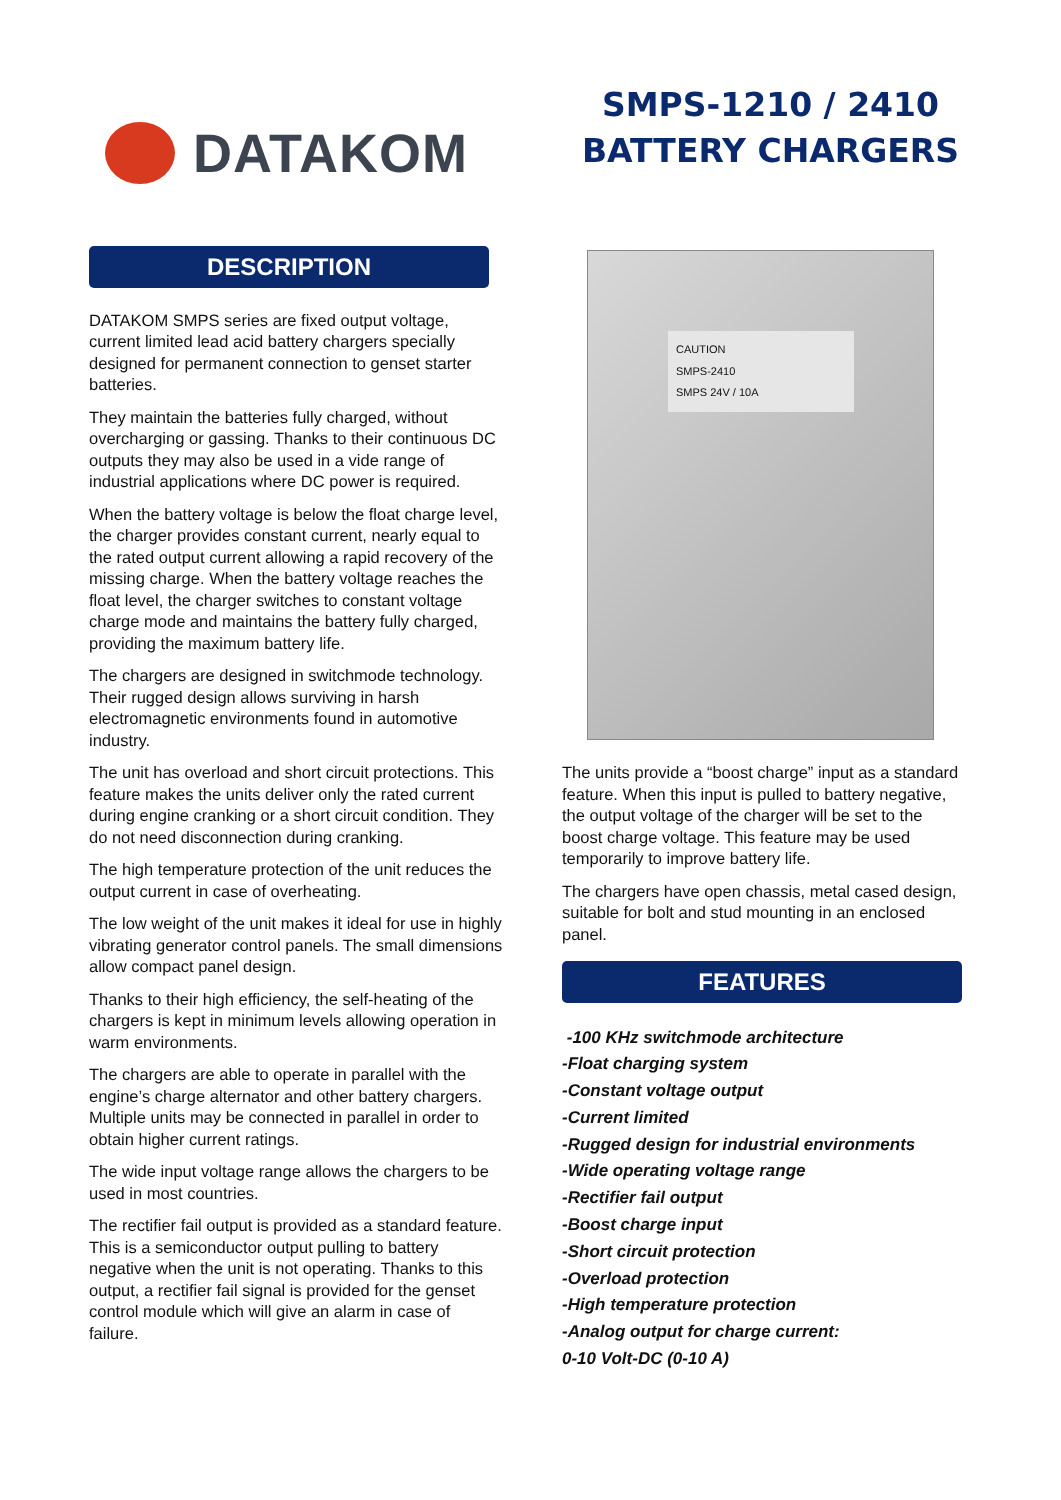DATAKOM
SMPS-1210 / 2410
BATTERY CHARGERS
DESCRIPTION
DATAKOM SMPS series are fixed output voltage, current limited lead acid battery chargers specially designed for permanent connection to genset starter batteries.
They maintain the batteries fully charged, without overcharging or gassing. Thanks to their continuous DC outputs they may also be used in a vide range of industrial applications where DC power is required.
When the battery voltage is below the float charge level, the charger provides constant current, nearly equal to the rated output current allowing a rapid recovery of the missing charge. When the battery voltage reaches the float level, the charger switches to constant voltage charge mode and maintains the battery fully charged, providing the maximum battery life.
The chargers are designed in switchmode technology. Their rugged design allows surviving in harsh electromagnetic environments found in automotive industry.
The unit has overload and short circuit protections. This feature makes the units deliver only the rated current during engine cranking or a short circuit condition. They do not need disconnection during cranking.
The high temperature protection of the unit reduces the output current in case of overheating.
The low weight of the unit makes it ideal for use in highly vibrating generator control panels. The small dimensions allow compact panel design.
Thanks to their high efficiency, the self-heating of the chargers is kept in minimum levels allowing operation in warm environments.
The chargers are able to operate in parallel with the engine’s charge alternator and other battery chargers. Multiple units may be connected in parallel in order to obtain higher current ratings.
The wide input voltage range allows the chargers to be used in most countries.
The rectifier fail output is provided as a standard feature. This is a semiconductor output pulling to battery negative when the unit is not operating. Thanks to this output, a rectifier fail signal is provided for the genset control module which will give an alarm in case of failure.
CAUTION
SMPS-2410
SMPS 24V / 10A
The units provide a “boost charge” input as a standard feature. When this input is pulled to battery negative, the output voltage of the charger will be set to the boost charge voltage. This feature may be used temporarily to improve battery life.
The chargers have open chassis, metal cased design, suitable for bolt and stud mounting in an enclosed panel.
FEATURES
-100 KHz switchmode architecture
-Float charging system
-Constant voltage output
-Current limited
-Rugged design for industrial environments
-Wide operating voltage range
-Rectifier fail output
-Boost charge input
-Short circuit protection
-Overload protection
-High temperature protection
-Analog output for charge current:
0-10 Volt-DC (0-10 A)